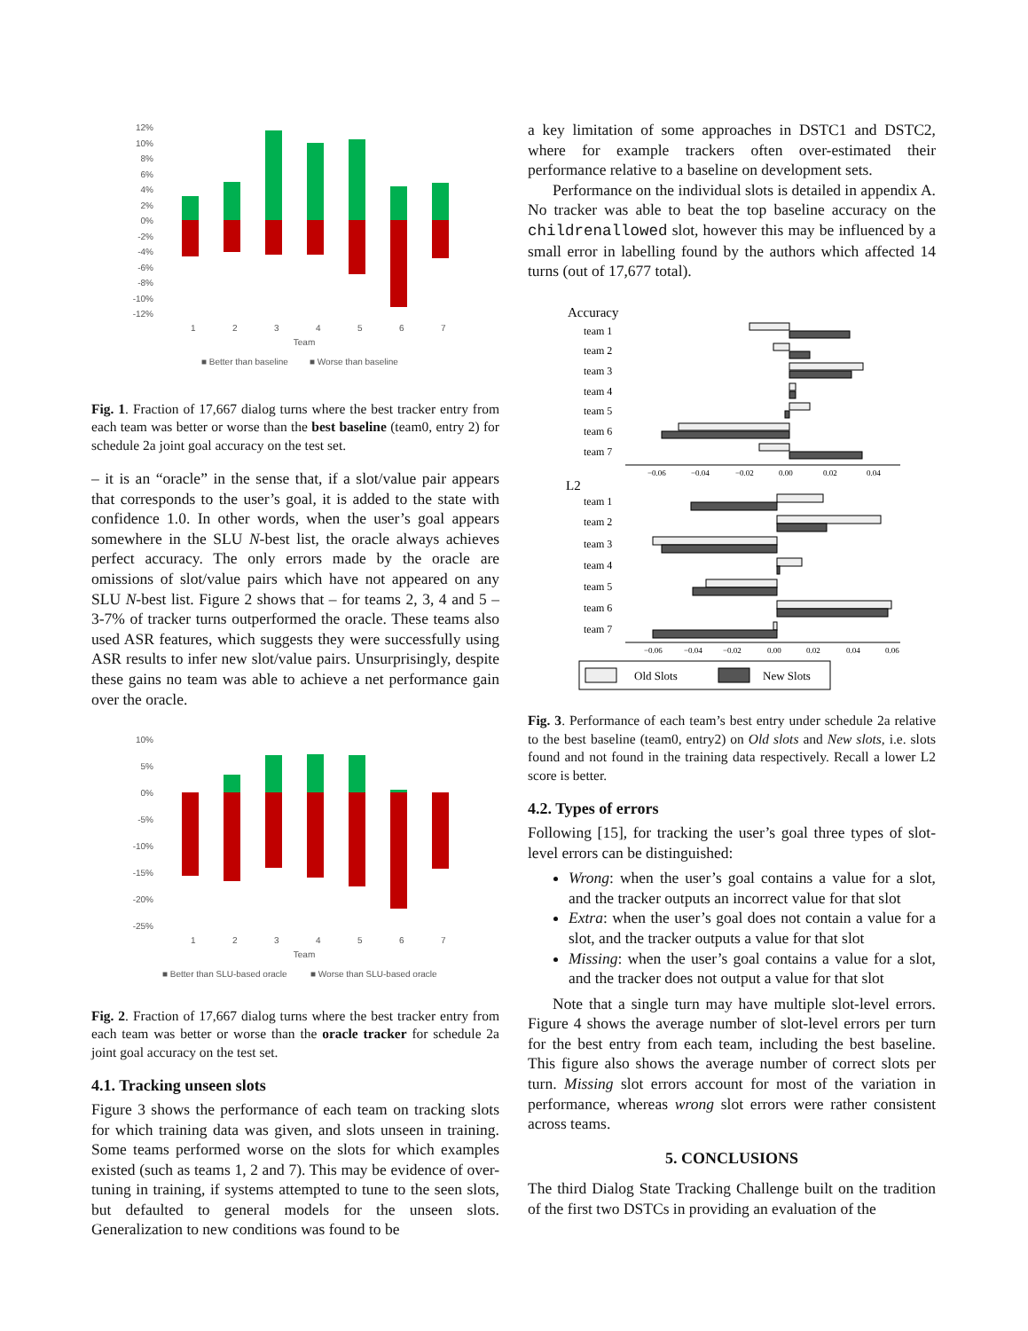12%
10%
8%
6%
4%
2%
0%
-2%
-4%
-6%
-8%
-10%
-12%
1
2
3
4
5
6
7
Team
■ Better than baseline
■ Worse than baseline
Fig. 1. Fraction of 17,667 dialog turns where the best tracker entry from each team was better or worse than the best baseline (team0, entry 2) for schedule 2a joint goal accuracy on the test set.
– it is an “oracle” in the sense that, if a slot/value pair appears that corresponds to the user’s goal, it is added to the state with confidence 1.0. In other words, when the user’s goal appears somewhere in the SLU N-best list, the oracle always achieves perfect accuracy. The only errors made by the oracle are omissions of slot/value pairs which have not appeared on any SLU N-best list. Figure 2 shows that – for teams 2, 3, 4 and 5 – 3-7% of tracker turns outperformed the oracle. These teams also used ASR features, which suggests they were successfully using ASR results to infer new slot/value pairs. Unsurprisingly, despite these gains no team was able to achieve a net performance gain over the oracle.
10%
5%
0%
-5%
-10%
-15%
-20%
-25%
1
2
3
4
5
6
7
Team
■ Better than SLU-based oracle
■ Worse than SLU-based oracle
Fig. 2. Fraction of 17,667 dialog turns where the best tracker entry from each team was better or worse than the oracle tracker for schedule 2a joint goal accuracy on the test set.
4.1. Tracking unseen slots
Figure 3 shows the performance of each team on tracking slots for which training data was given, and slots unseen in training. Some teams performed worse on the slots for which examples existed (such as teams 1, 2 and 7). This may be evidence of over-tuning in training, if systems attempted to tune to the seen slots, but defaulted to general models for the unseen slots. Generalization to new conditions was found to be
a key limitation of some approaches in DSTC1 and DSTC2, where for example trackers often over-estimated their performance relative to a baseline on development sets.
Performance on the individual slots is detailed in appendix A. No tracker was able to beat the top baseline accuracy on the childrenallowed slot, however this may be influenced by a small error in labelling found by the authors which affected 14 turns (out of 17,677 total).
Accuracy
team 1
team 2
team 3
team 4
team 5
team 6
team 7
−0.06
−0.04
−0.02
0.00
0.02
0.04
L2
team 1
team 2
team 3
team 4
team 5
team 6
team 7
−0.06
−0.04
−0.02
0.00
0.02
0.04
0.06
Old Slots
New Slots
Fig. 3. Performance of each team’s best entry under schedule 2a relative to the best baseline (team0, entry2) on Old slots and New slots, i.e. slots found and not found in the training data respectively. Recall a lower L2 score is better.
4.2. Types of errors
Following [15], for tracking the user’s goal three types of slot-level errors can be distinguished:
Wrong: when the user’s goal contains a value for a slot, and the tracker outputs an incorrect value for that slot
Extra: when the user’s goal does not contain a value for a slot, and the tracker outputs a value for that slot
Missing: when the user’s goal contains a value for a slot, and the tracker does not output a value for that slot
Note that a single turn may have multiple slot-level errors. Figure 4 shows the average number of slot-level errors per turn for the best entry from each team, including the best baseline. This figure also shows the average number of correct slots per turn. Missing slot errors account for most of the variation in performance, whereas wrong slot errors were rather consistent across teams.
5. CONCLUSIONS
The third Dialog State Tracking Challenge built on the tradition of the first two DSTCs in providing an evaluation of the